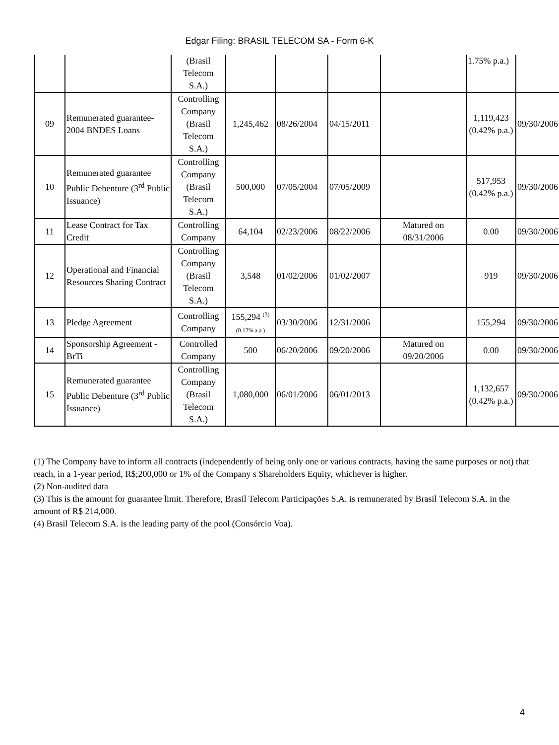Edgar Filing: BRASIL TELECOM SA - Form 6-K
| | | (Brasil Telecom S.A.) | | | | | 1.75% p.a.) | |
| 09 | Remunerated guarantee-2004 BNDES Loans | Controlling Company (Brasil Telecom S.A.) | 1,245,462 | 08/26/2004 | 04/15/2011 | | 1,119,423 (0.42% p.a.) | 09/30/2006 |
| 10 | Remunerated guarantee Public Debenture (3<sup>rd</sup> Public Issuance) | Controlling Company (Brasil Telecom S.A.) | 500,000 | 07/05/2004 | 07/05/2009 | | 517,953 (0.42% p.a.) | 09/30/2006 |
| 11 | Lease Contract for Tax Credit | Controlling Company | 64,104 | 02/23/2006 | 08/22/2006 | Matured on 08/31/2006 | 0.00 | 09/30/2006 |
| 12 | Operational and Financial Resources Sharing Contract | Controlling Company (Brasil Telecom S.A.) | 3,548 | 01/02/2006 | 01/02/2007 | | 919 | 09/30/2006 |
| 13 | Pledge Agreement | Controlling Company | 155,294 <sup>(3)</sup> (0.12% a.a.) | 03/30/2006 | 12/31/2006 | | 155,294 | 09/30/2006 |
| 14 | Sponsorship Agreement - BrTi | Controlled Company | 500 | 06/20/2006 | 09/20/2006 | Matured on 09/20/2006 | 0.00 | 09/30/2006 |
| 15 | Remunerated guarantee Public Debenture (3<sup>rd</sup> Public Issuance) | Controlling Company (Brasil Telecom S.A.) | 1,080,000 | 06/01/2006 | 06/01/2013 | | 1,132,657 (0.42% p.a.) | 09/30/2006 |
(1) The Company have to inform all contracts (independently of being only one or various contracts, having the same purposes or not) that reach, in a 1-year period, R$;200,000 or 1% of the Company s Shareholders Equity, whichever is higher.
(2) Non-audited data
(3) This is the amount for guarantee limit. Therefore, Brasil Telecom Participações S.A. is remunerated by Brasil Telecom S.A. in the amount of R$ 214,000.
(4) Brasil Telecom S.A. is the leading party of the pool (Consórcio Voa).
4